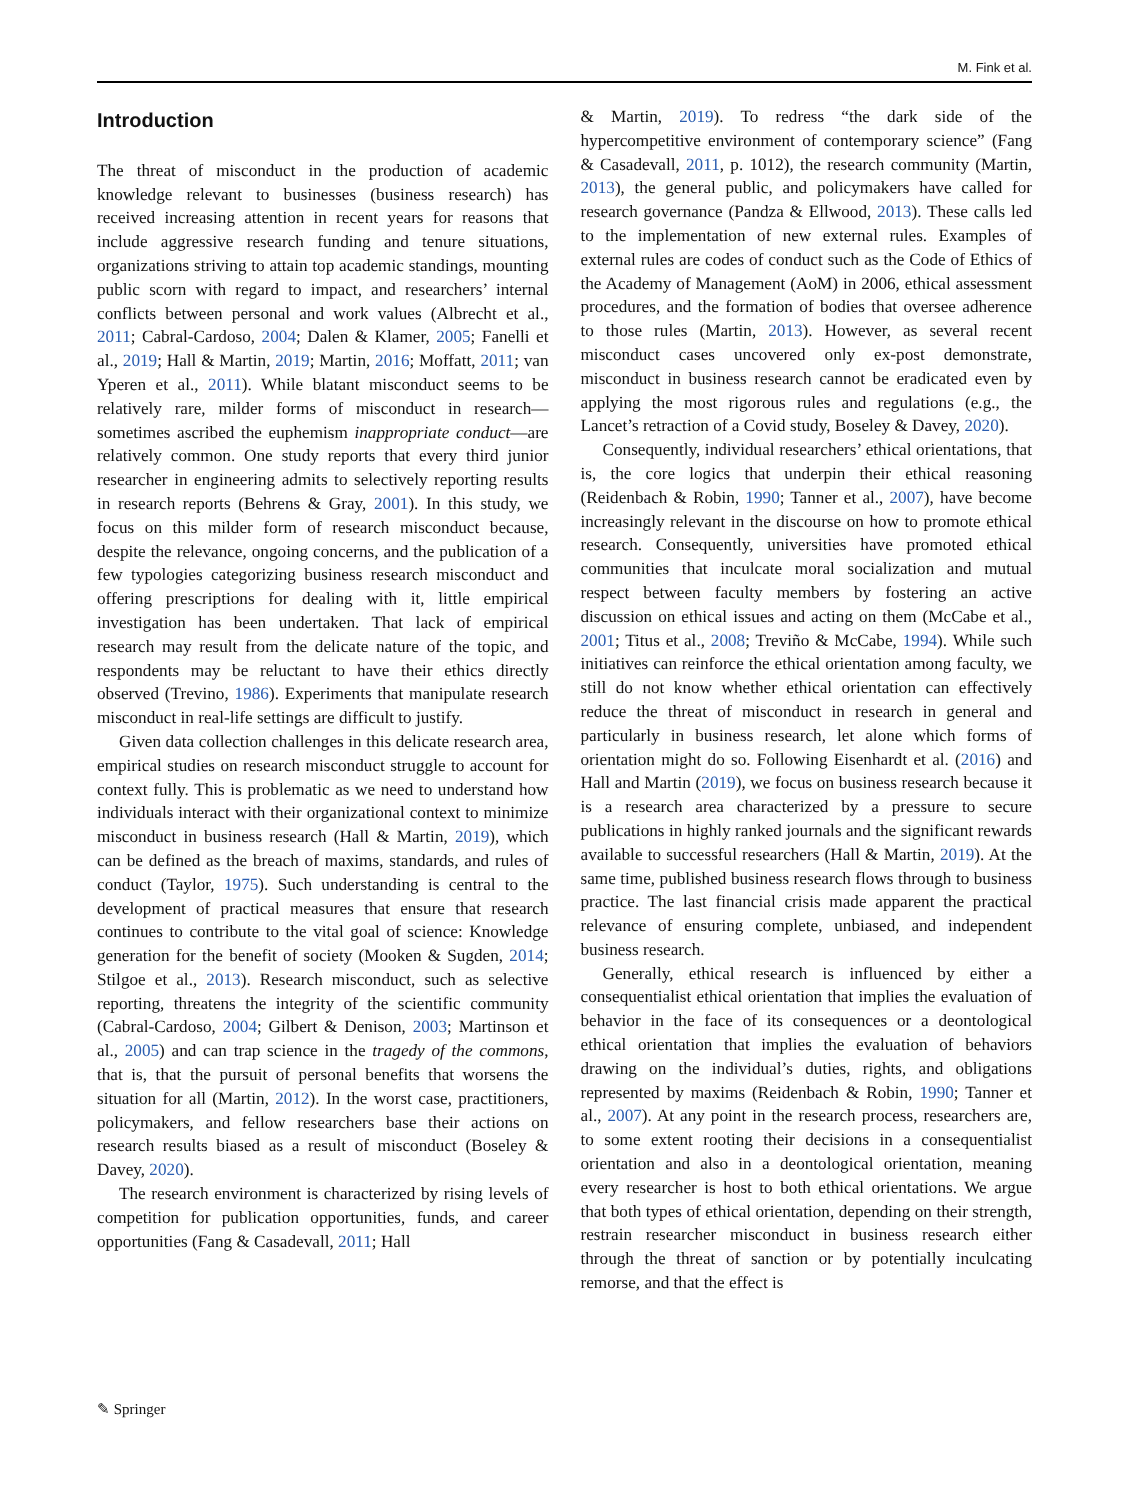M. Fink et al.
Introduction
The threat of misconduct in the production of academic knowledge relevant to businesses (business research) has received increasing attention in recent years for reasons that include aggressive research funding and tenure situations, organizations striving to attain top academic standings, mounting public scorn with regard to impact, and researchers’ internal conflicts between personal and work values (Albrecht et al., 2011; Cabral-Cardoso, 2004; Dalen & Klamer, 2005; Fanelli et al., 2019; Hall & Martin, 2019; Martin, 2016; Moffatt, 2011; van Yperen et al., 2011). While blatant misconduct seems to be relatively rare, milder forms of misconduct in research—sometimes ascribed the euphemism inappropriate conduct—are relatively common. One study reports that every third junior researcher in engineering admits to selectively reporting results in research reports (Behrens & Gray, 2001). In this study, we focus on this milder form of research misconduct because, despite the relevance, ongoing concerns, and the publication of a few typologies categorizing business research misconduct and offering prescriptions for dealing with it, little empirical investigation has been undertaken. That lack of empirical research may result from the delicate nature of the topic, and respondents may be reluctant to have their ethics directly observed (Trevino, 1986). Experiments that manipulate research misconduct in real-life settings are difficult to justify.
Given data collection challenges in this delicate research area, empirical studies on research misconduct struggle to account for context fully. This is problematic as we need to understand how individuals interact with their organizational context to minimize misconduct in business research (Hall & Martin, 2019), which can be defined as the breach of maxims, standards, and rules of conduct (Taylor, 1975). Such understanding is central to the development of practical measures that ensure that research continues to contribute to the vital goal of science: Knowledge generation for the benefit of society (Mooken & Sugden, 2014; Stilgoe et al., 2013). Research misconduct, such as selective reporting, threatens the integrity of the scientific community (Cabral-Cardoso, 2004; Gilbert & Denison, 2003; Martinson et al., 2005) and can trap science in the tragedy of the commons, that is, that the pursuit of personal benefits that worsens the situation for all (Martin, 2012). In the worst case, practitioners, policymakers, and fellow researchers base their actions on research results biased as a result of misconduct (Boseley & Davey, 2020).
The research environment is characterized by rising levels of competition for publication opportunities, funds, and career opportunities (Fang & Casadevall, 2011; Hall
& Martin, 2019). To redress “the dark side of the hypercompetitive environment of contemporary science” (Fang & Casadevall, 2011, p. 1012), the research community (Martin, 2013), the general public, and policymakers have called for research governance (Pandza & Ellwood, 2013). These calls led to the implementation of new external rules. Examples of external rules are codes of conduct such as the Code of Ethics of the Academy of Management (AoM) in 2006, ethical assessment procedures, and the formation of bodies that oversee adherence to those rules (Martin, 2013). However, as several recent misconduct cases uncovered only ex-post demonstrate, misconduct in business research cannot be eradicated even by applying the most rigorous rules and regulations (e.g., the Lancet’s retraction of a Covid study, Boseley & Davey, 2020).
Consequently, individual researchers’ ethical orientations, that is, the core logics that underpin their ethical reasoning (Reidenbach & Robin, 1990; Tanner et al., 2007), have become increasingly relevant in the discourse on how to promote ethical research. Consequently, universities have promoted ethical communities that inculcate moral socialization and mutual respect between faculty members by fostering an active discussion on ethical issues and acting on them (McCabe et al., 2001; Titus et al., 2008; Treviño & McCabe, 1994). While such initiatives can reinforce the ethical orientation among faculty, we still do not know whether ethical orientation can effectively reduce the threat of misconduct in research in general and particularly in business research, let alone which forms of orientation might do so. Following Eisenhardt et al. (2016) and Hall and Martin (2019), we focus on business research because it is a research area characterized by a pressure to secure publications in highly ranked journals and the significant rewards available to successful researchers (Hall & Martin, 2019). At the same time, published business research flows through to business practice. The last financial crisis made apparent the practical relevance of ensuring complete, unbiased, and independent business research.
Generally, ethical research is influenced by either a consequentialist ethical orientation that implies the evaluation of behavior in the face of its consequences or a deontological ethical orientation that implies the evaluation of behaviors drawing on the individual’s duties, rights, and obligations represented by maxims (Reidenbach & Robin, 1990; Tanner et al., 2007). At any point in the research process, researchers are, to some extent rooting their decisions in a consequentialist orientation and also in a deontological orientation, meaning every researcher is host to both ethical orientations. We argue that both types of ethical orientation, depending on their strength, restrain researcher misconduct in business research either through the threat of sanction or by potentially inculcating remorse, and that the effect is
✎ Springer